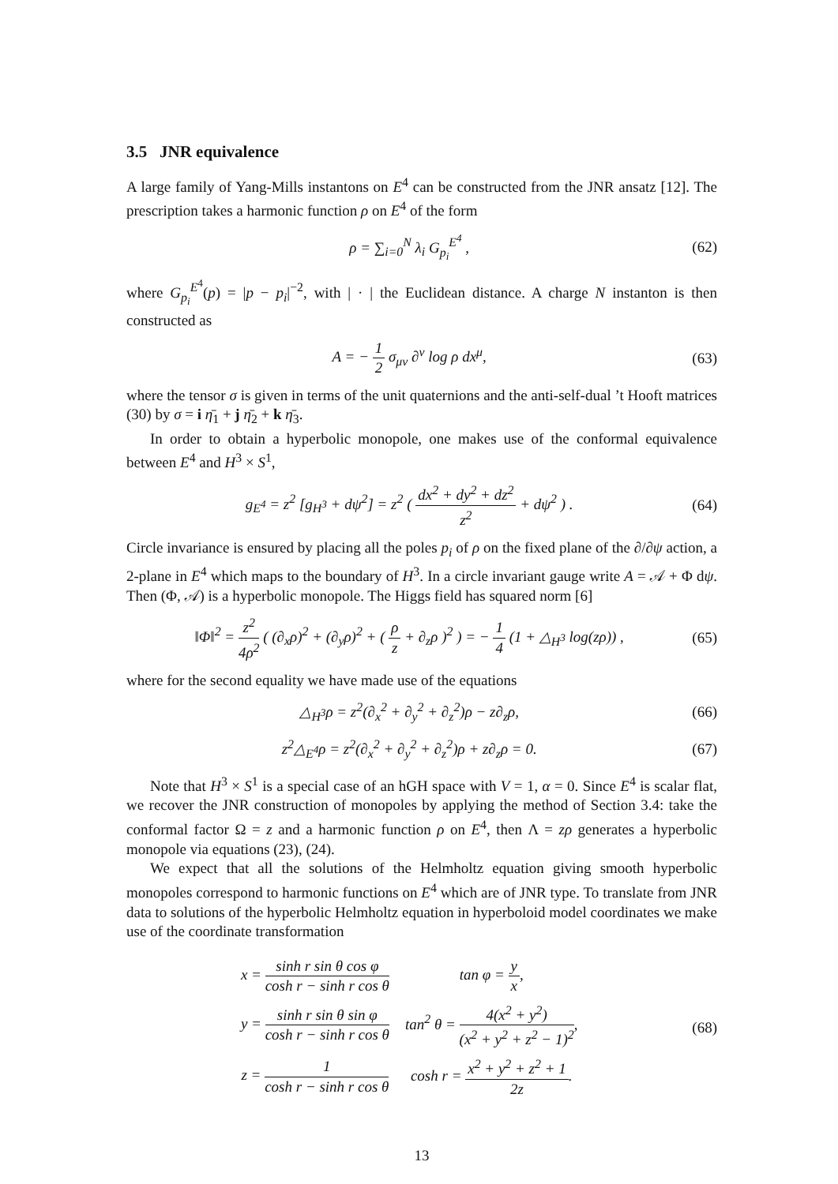3.5 JNR equivalence
A large family of Yang-Mills instantons on E<sup>4</sup> can be constructed from the JNR ansatz [12]. The prescription takes a harmonic function ρ on E<sup>4</sup> of the form
ρ = ∑<sub>i=0</sub><sup>N</sup> λ<sub>i</sub> G<sub>p<sub>i</sub></sub><sup>E<sup>4</sup></sup> , (62)
where G<sub>p<sub>i</sub></sub><sup>E<sup>4</sup></sup>(p) = |p − p<sub>i</sub>|<sup>−2</sup>, with | · | the Euclidean distance. A charge N instanton is then constructed as
A = − 1 2 σ<sub>μν</sub> ∂<sup>ν</sup> log ρ dx<sup>μ</sup>, (63)
where the tensor σ is given in terms of the unit quaternions and the anti-self-dual ’t Hooft matrices (30) by σ = i η̄<sub>1</sub> + j η̄<sub>2</sub> + k η̄<sub>3</sub>.
In order to obtain a hyperbolic monopole, one makes use of the conformal equivalence between E<sup>4</sup> and H<sup>3</sup> × S<sup>1</sup>,
g<sub>E<sup>4</sup></sub> = z<sup>2</sup> [g<sub>H<sup>3</sup></sub> + dψ<sup>2</sup>] = z<sup>2</sup> ( dx<sup>2</sup> + dy<sup>2</sup> + dz<sup>2</sup> z<sup>2</sup> + dψ<sup>2</sup> ) .
(64)
Circle invariance is ensured by placing all the poles p<sub>i</sub> of ρ on the fixed plane of the ∂/∂ψ action, a 2-plane in E<sup>4</sup> which maps to the boundary of H<sup>3</sup>. In a circle invariant gauge write A = 𝒜 + Φ dψ. Then (Φ, 𝒜) is a hyperbolic monopole. The Higgs field has squared norm [6]
‖Φ‖<sup>2</sup> = z<sup>2</sup> 4ρ<sup>2</sup> ( (∂<sub>x</sub>ρ)<sup>2</sup> + (∂<sub>y</sub>ρ)<sup>2</sup> + ( ρ z + ∂<sub>z</sub>ρ )<sup>2</sup> ) = − 1 4 (1 + △<sub>H<sup>3</sup></sub> log(zρ)) ,
(65)
where for the second equality we have made use of the equations
△<sub>H<sup>3</sup></sub>ρ = z<sup>2</sup>(∂<sub>x</sub><sup>2</sup> + ∂<sub>y</sub><sup>2</sup> + ∂<sub>z</sub><sup>2</sup>)ρ − z∂<sub>z</sub>ρ,
(66)
z<sup>2</sup>△<sub>E<sup>4</sup></sub>ρ = z<sup>2</sup>(∂<sub>x</sub><sup>2</sup> + ∂<sub>y</sub><sup>2</sup> + ∂<sub>z</sub><sup>2</sup>)ρ + z∂<sub>z</sub>ρ = 0.
(67)
Note that H<sup>3</sup> × S<sup>1</sup> is a special case of an hGH space with V = 1, α = 0. Since E<sup>4</sup> is scalar flat, we recover the JNR construction of monopoles by applying the method of Section 3.4: take the conformal factor Ω = z and a harmonic function ρ on E<sup>4</sup>, then Λ = zρ generates a hyperbolic monopole via equations (23), (24).
We expect that all the solutions of the Helmholtz equation giving smooth hyperbolic monopoles correspond to harmonic functions on E<sup>4</sup> which are of JNR type. To translate from JNR data to solutions of the hyperbolic Helmholtz equation in hyperboloid model coordinates we make use of the coordinate transformation
| x = sinh r sin θ cos φ cosh r − sinh r cos θ | tan φ = y x , |
| y = sinh r sin θ sin φ cosh r − sinh r cos θ | tan<sup>2</sup> θ = 4(x<sup>2</sup> + y<sup>2</sup>) (x<sup>2</sup> + y<sup>2</sup> + z<sup>2</sup> − 1)<sup>2</sup> , |
| z = 1 cosh r − sinh r cos θ | cosh r = x<sup>2</sup> + y<sup>2</sup> + z<sup>2</sup> + 1 2z . |
(68)
13